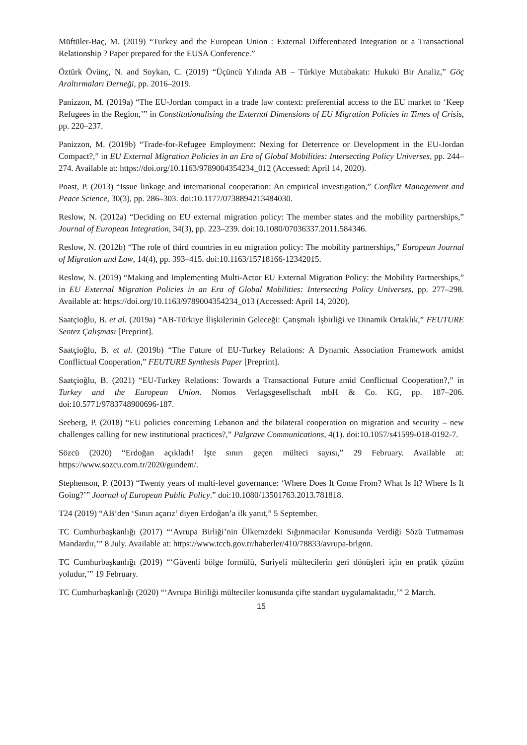Müftüler-Baç, M. (2019) “Turkey and the European Union : External Differentiated Integration or a Transactional Relationship ? Paper prepared for the EUSA Conference.”
Öztürk Övünç, N. and Soykan, C. (2019) “Üçüncü Yılında AB – Türkiye Mutabakatı: Hukuki Bir Analiz,” Göç Araltırmaları Derneği, pp. 2016–2019.
Panizzon, M. (2019a) “The EU-Jordan compact in a trade law context: preferential access to the EU market to ‘Keep Refugees in the Region,’” in Constitutionalising the External Dimensions of EU Migration Policies in Times of Crisis, pp. 220–237.
Panizzon, M. (2019b) “Trade-for-Refugee Employment: Nexing for Deterrence or Development in the EU-Jordan Compact?,” in EU External Migration Policies in an Era of Global Mobilities: Intersecting Policy Universes, pp. 244–274. Available at: https://doi.org/10.1163/9789004354234_012 (Accessed: April 14, 2020).
Poast, P. (2013) “Issue linkage and international cooperation: An empirical investigation,” Conflict Management and Peace Science, 30(3), pp. 286–303. doi:10.1177/0738894213484030.
Reslow, N. (2012a) “Deciding on EU external migration policy: The member states and the mobility partnerships,” Journal of European Integration, 34(3), pp. 223–239. doi:10.1080/07036337.2011.584346.
Reslow, N. (2012b) “The role of third countries in eu migration policy: The mobility partnerships,” European Journal of Migration and Law, 14(4), pp. 393–415. doi:10.1163/15718166-12342015.
Reslow, N. (2019) “Making and Implementing Multi-Actor EU External Migration Policy: the Mobility Partnerships,” in EU External Migration Policies in an Era of Global Mobilities: Intersecting Policy Universes, pp. 277–298. Available at: https://doi.org/10.1163/9789004354234_013 (Accessed: April 14, 2020).
Saatçioğlu, B. et al. (2019a) “AB-Türkiye İlişkilerinin Geleceği: Çatışmalı İşbirliği ve Dinamik Ortaklık,” FEUTURE Sentez Çalışması [Preprint].
Saatçioğlu, B. et al. (2019b) “The Future of EU-Turkey Relations: A Dynamic Association Framework amidst Conflictual Cooperation,” FEUTURE Synthesis Paper [Preprint].
Saatçioğlu, B. (2021) “EU-Turkey Relations: Towards a Transactional Future amid Conflictual Cooperation?,” in Turkey and the European Union. Nomos Verlagsgesellschaft mbH & Co. KG, pp. 187–206. doi:10.5771/9783748900696-187.
Seeberg, P. (2018) “EU policies concerning Lebanon and the bilateral cooperation on migration and security – new challenges calling for new institutional practices?,” Palgrave Communications, 4(1). doi:10.1057/s41599-018-0192-7.
Sözcü (2020) “Erdoğan açıkladı! İşte sınırı geçen mülteci sayısı,” 29 February. Available at: https://www.sozcu.com.tr/2020/gundem/.
Stephenson, P. (2013) “Twenty years of multi-level governance: ‘Where Does It Come From? What Is It? Where Is It Going?’” Journal of European Public Policy.” doi:10.1080/13501763.2013.781818.
T24 (2019) “AB’den ‘Sınırı açarız’ diyen Erdoğan’a ilk yanıt,” 5 September.
TC Cumhurbaşkanlığı (2017) “‘Avrupa Birliği’nin Ülkemzdeki Sığınmacılar Konusunda Verdiği Sözü Tutmaması Mandardır,’” 8 July. Available at: https://www.tccb.gov.tr/haberler/410/78833/avrupa-brlgnn.
TC Cumhurbaşkanlığı (2019) “‘Güvenli bölge formülü, Suriyeli mültecilerin geri dönüşleri için en pratik çözüm yoludur,’” 19 February.
TC Cumhurbaşkanlığı (2020) “‘Avrupa Biriliği mülteciler konusunda çifte standart uygulamaktadır,’” 2 March.
15